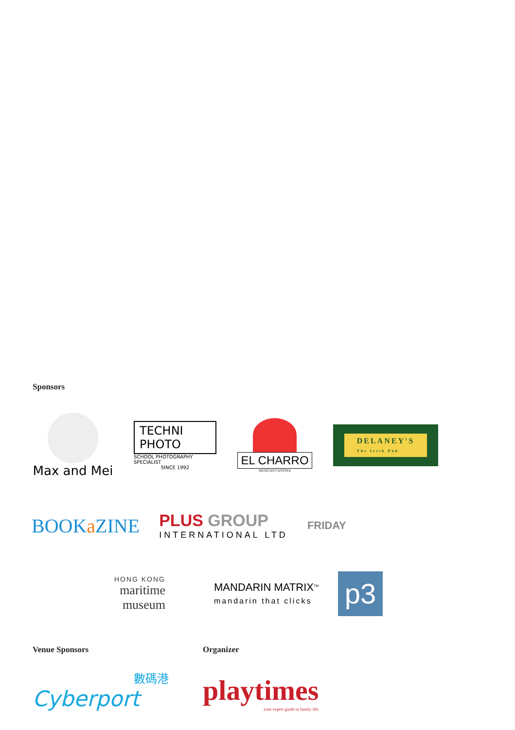Sponsors
Max and Mei
TECHNI PHOTO
SCHOOL PHOTOGRAPHY SPECIALIST
SINCE 1992
EL CHARRO
MEXICAN CANTINA
DELANEY'S
The Irish Pub
BOOKa ZINE
PLUS GROUP
INTERNATIONAL LTD
FRIDAY
HONG KONG
maritime
museum
MANDARIN MATRIX<sup>TM</sup>
mandarin that clicks
p3
Venue Sponsors
數碼港
Cyberport
Organizer
playtimes
your expert guide to family life